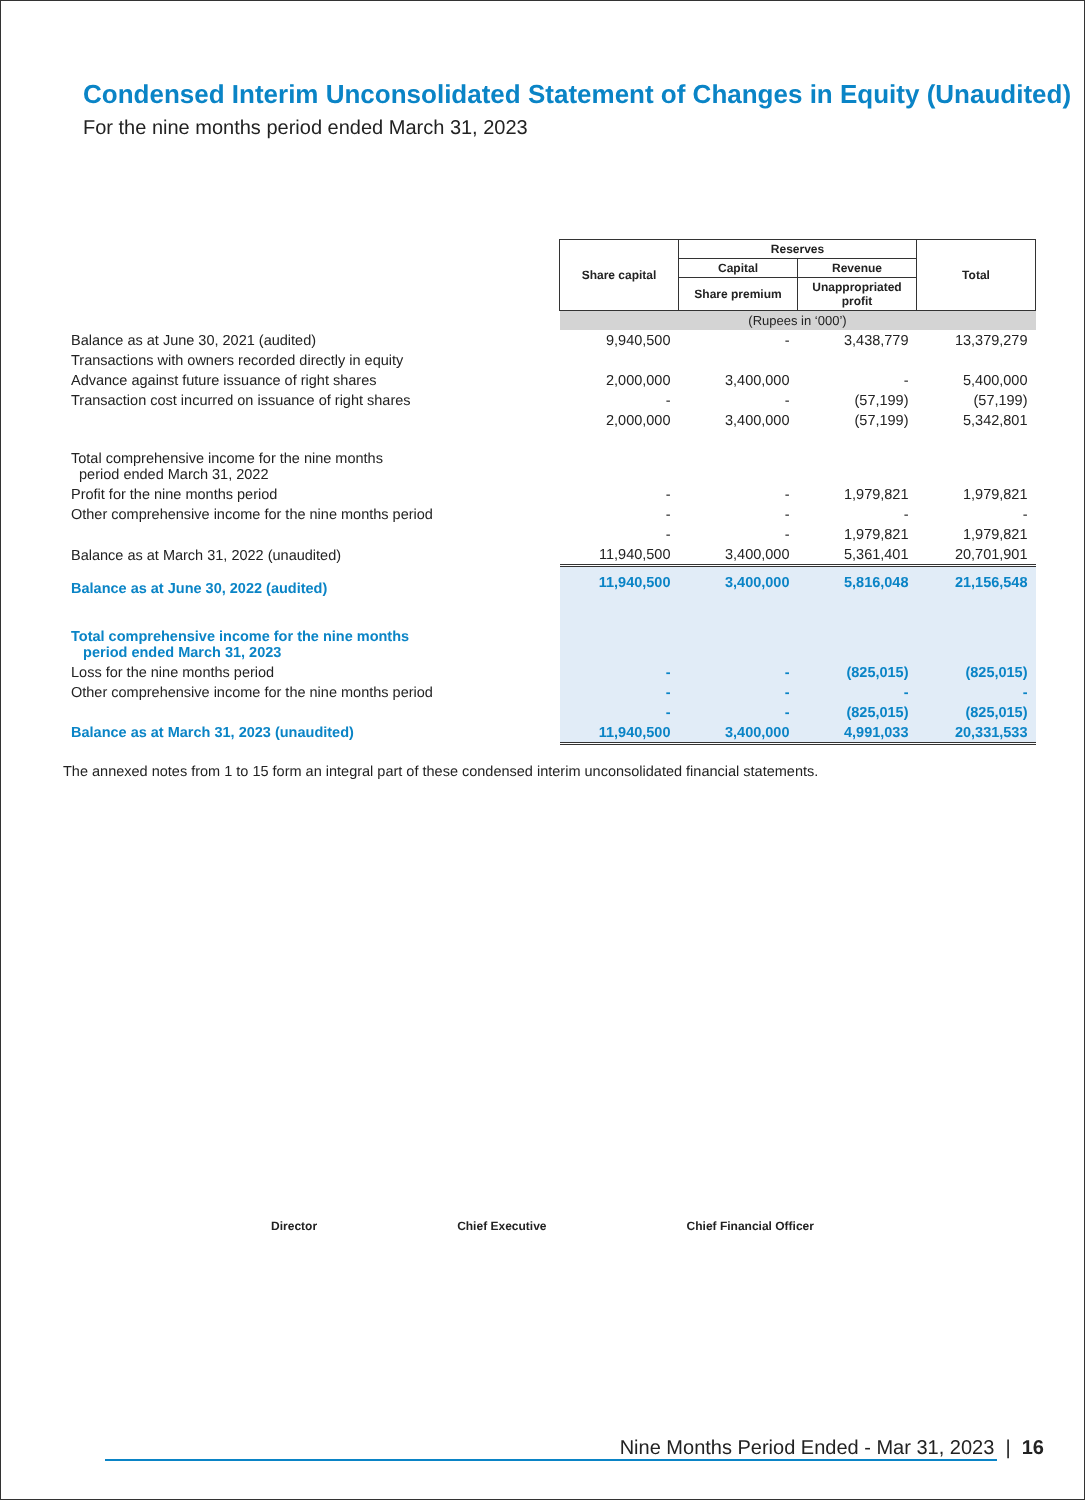Condensed Interim Unconsolidated Statement of Changes in Equity (Unaudited)
For the nine months period ended March 31, 2023
| | Share capital | Reserves | | Total |
| | | Capital | Revenue | |
| | | Share premium | Unappropriated profit | |
| | (Rupees in ‘000’) | | | |
| Balance as at June 30, 2021 (audited) | 9,940,500 | - | 3,438,779 | 13,379,279 |
| Transactions with owners recorded directly in equity | | | | |
| Advance against future issuance of right shares | 2,000,000 | 3,400,000 | - | 5,400,000 |
| Transaction cost incurred on issuance of right shares | - | - | (57,199) | (57,199) |
| | 2,000,000 | 3,400,000 | (57,199) | 5,342,801 |
| Total comprehensive income for the nine months period ended March 31, 2022 | | | | |
| Profit for the nine months period | - | - | 1,979,821 | 1,979,821 |
| Other comprehensive income for the nine months period | - | - | - | - |
| | - | - | 1,979,821 | 1,979,821 |
| Balance as at March 31, 2022 (unaudited) | 11,940,500 | 3,400,000 | 5,361,401 | 20,701,901 |
| Balance as at June 30, 2022 (audited) | 11,940,500 | 3,400,000 | 5,816,048 | 21,156,548 |
| Total comprehensive income for the nine months period ended March 31, 2023 | | | | |
| Loss for the nine months period | - | - | (825,015) | (825,015) |
| Other comprehensive income for the nine months period | - | - | - | - |
| | - | - | (825,015) | (825,015) |
| Balance as at March 31, 2023 (unaudited) | 11,940,500 | 3,400,000 | 4,991,033 | 20,331,533 |
The annexed notes from 1 to 15 form an integral part of these condensed interim unconsolidated financial statements.
Director Chief Executive Chief Financial Officer
Nine Months Period Ended - Mar 31, 2023 | 16